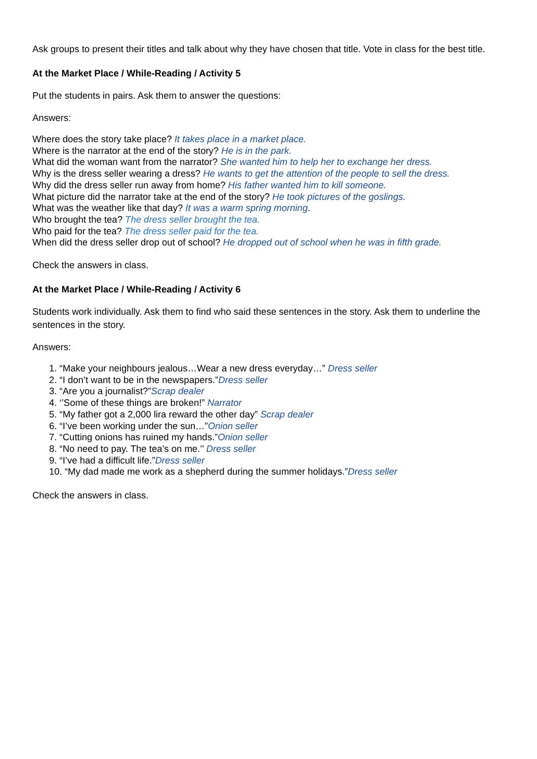Ask groups to present their titles and talk about why they have chosen that title. Vote in class for the best title.
At the Market Place / While-Reading / Activity 5
Put the students in pairs. Ask them to answer the questions:
Answers:
Where does the story take place? It takes place in a market place.
Where is the narrator at the end of the story? He is in the park.
What did the woman want from the narrator? She wanted him to help her to exchange her dress.
Why is the dress seller wearing a dress? He wants to get the attention of the people to sell the dress.
Why did the dress seller run away from home? His father wanted him to kill someone.
What picture did the narrator take at the end of the story? He took pictures of the goslings.
What was the weather like that day? It was a warm spring morning.
Who brought the tea? The dress seller brought the tea.
Who paid for the tea? The dress seller paid for the tea.
When did the dress seller drop out of school? He dropped out of school when he was in fifth grade.
Check the answers in class.
At the Market Place / While-Reading / Activity 6
Students work individually. Ask them to find who said these sentences in the story. Ask them to underline the sentences in the story.
Answers:
1. “Make your neighbours jealous…Wear a new dress everyday…” Dress seller
2. “I don’t want to be in the newspapers.”Dress seller
3. “Are you a journalist?”Scrap dealer
4. ‘’Some of these things are broken!” Narrator
5. “My father got a 2,000 lira reward the other day” Scrap dealer
6. “I’ve been working under the sun…”Onion seller
7. “Cutting onions has ruined my hands.”Onion seller
8. “No need to pay. The tea’s on me.’’ Dress seller
9. “I’ve had a difficult life.”Dress seller
10. “My dad made me work as a shepherd during the summer holidays.”Dress seller
Check the answers in class.